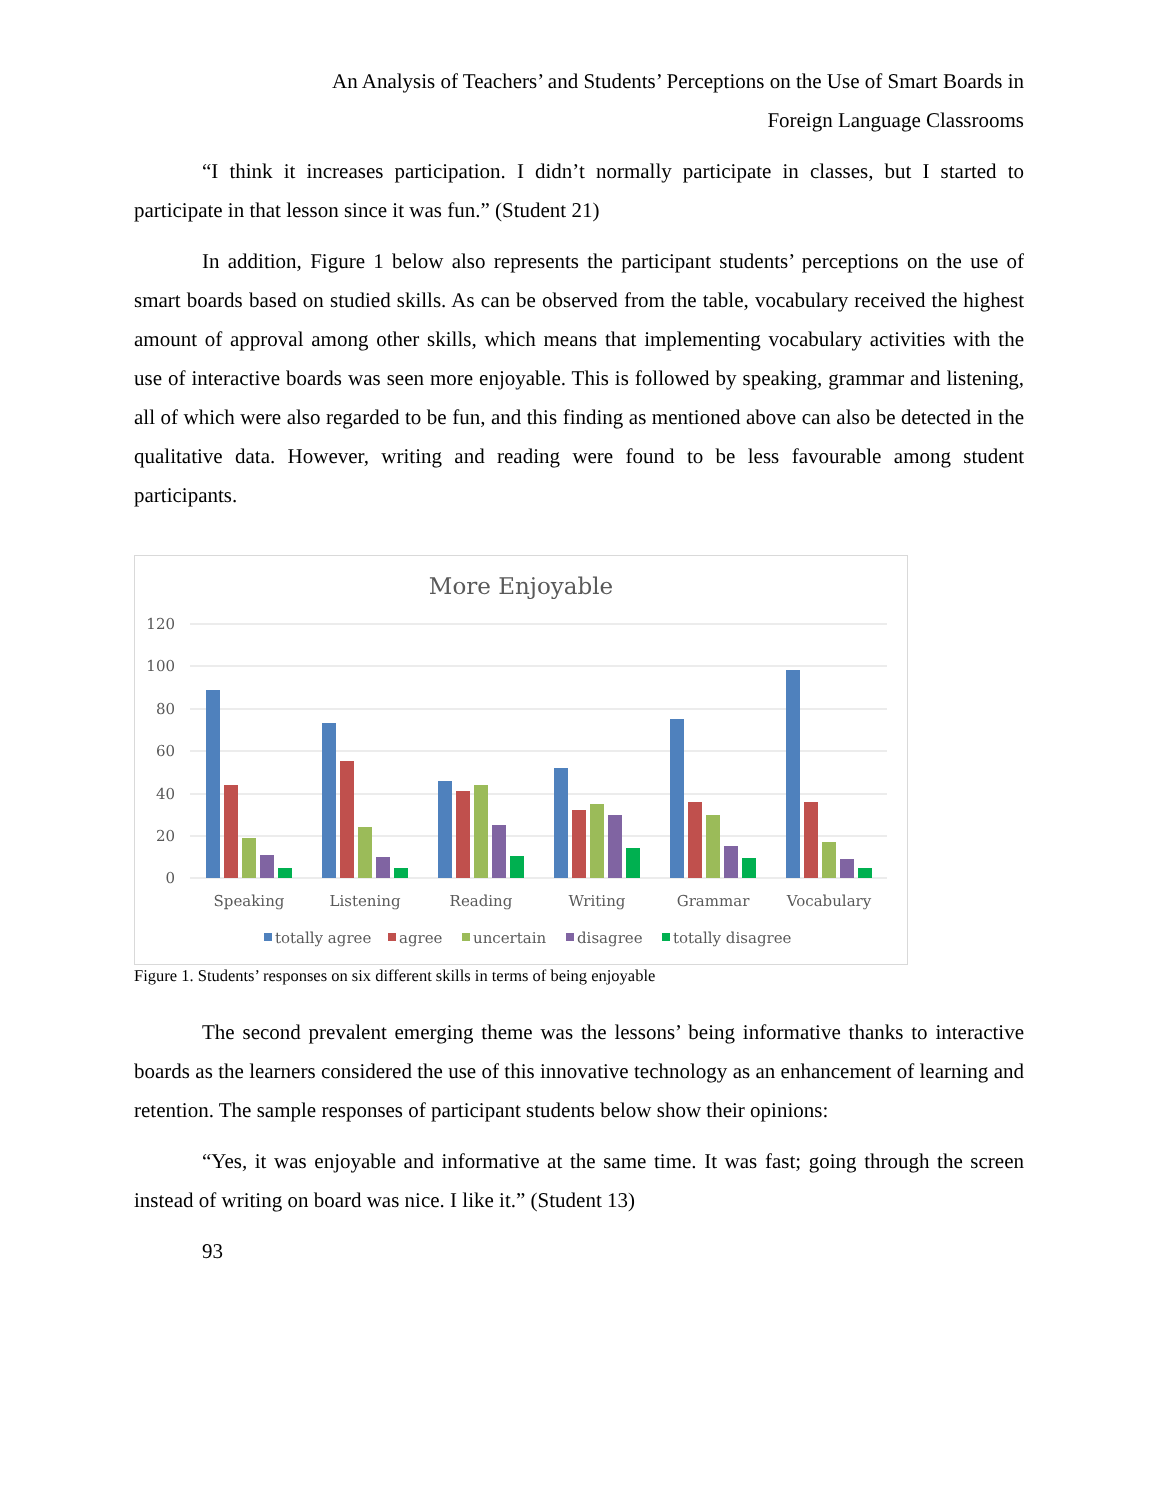An Analysis of Teachers’ and Students’ Perceptions on the Use of Smart Boards in
Foreign Language Classrooms
“I think it increases participation. I didn’t normally participate in classes, but I started to participate in that lesson since it was fun.” (Student 21)
In addition, Figure 1 below also represents the participant students’ perceptions on the use of smart boards based on studied skills. As can be observed from the table, vocabulary received the highest amount of approval among other skills, which means that implementing vocabulary activities with the use of interactive boards was seen more enjoyable. This is followed by speaking, grammar and listening, all of which were also regarded to be fun, and this finding as mentioned above can also be detected in the qualitative data. However, writing and reading were found to be less favourable among student participants.
More Enjoyable
120
100
80
60
40
20
0
Speaking
Listening
Reading
Writing
Grammar
Vocabulary
totally agree
agree
uncertain
disagree
totally disagree
Figure 1. Students’ responses on six different skills in terms of being enjoyable
The second prevalent emerging theme was the lessons’ being informative thanks to interactive boards as the learners considered the use of this innovative technology as an enhancement of learning and retention. The sample responses of participant students below show their opinions:
“Yes, it was enjoyable and informative at the same time. It was fast; going through the screen instead of writing on board was nice. I like it.” (Student 13)
93